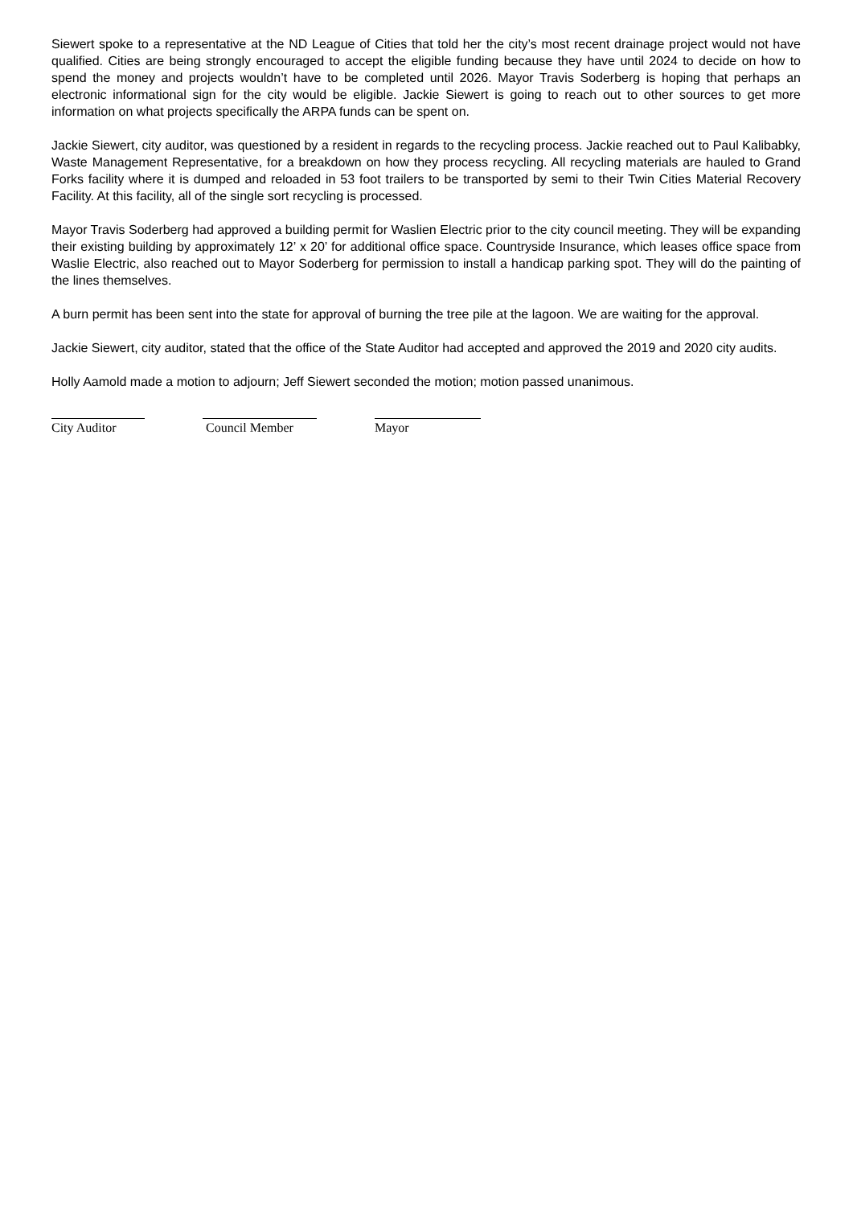Siewert spoke to a representative at the ND League of Cities that told her the city’s most recent drainage project would not have qualified. Cities are being strongly encouraged to accept the eligible funding because they have until 2024 to decide on how to spend the money and projects wouldn’t have to be completed until 2026. Mayor Travis Soderberg is hoping that perhaps an electronic informational sign for the city would be eligible. Jackie Siewert is going to reach out to other sources to get more information on what projects specifically the ARPA funds can be spent on.
Jackie Siewert, city auditor, was questioned by a resident in regards to the recycling process. Jackie reached out to Paul Kalibabky, Waste Management Representative, for a breakdown on how they process recycling. All recycling materials are hauled to Grand Forks facility where it is dumped and reloaded in 53 foot trailers to be transported by semi to their Twin Cities Material Recovery Facility. At this facility, all of the single sort recycling is processed.
Mayor Travis Soderberg had approved a building permit for Waslien Electric prior to the city council meeting. They will be expanding their existing building by approximately 12’ x 20’ for additional office space. Countryside Insurance, which leases office space from Waslie Electric, also reached out to Mayor Soderberg for permission to install a handicap parking spot. They will do the painting of the lines themselves.
A burn permit has been sent into the state for approval of burning the tree pile at the lagoon. We are waiting for the approval.
Jackie Siewert, city auditor, stated that the office of the State Auditor had accepted and approved the 2019 and 2020 city audits.
Holly Aamold made a motion to adjourn; Jeff Siewert seconded the motion; motion passed unanimous.
City Auditor Council Member Mayor